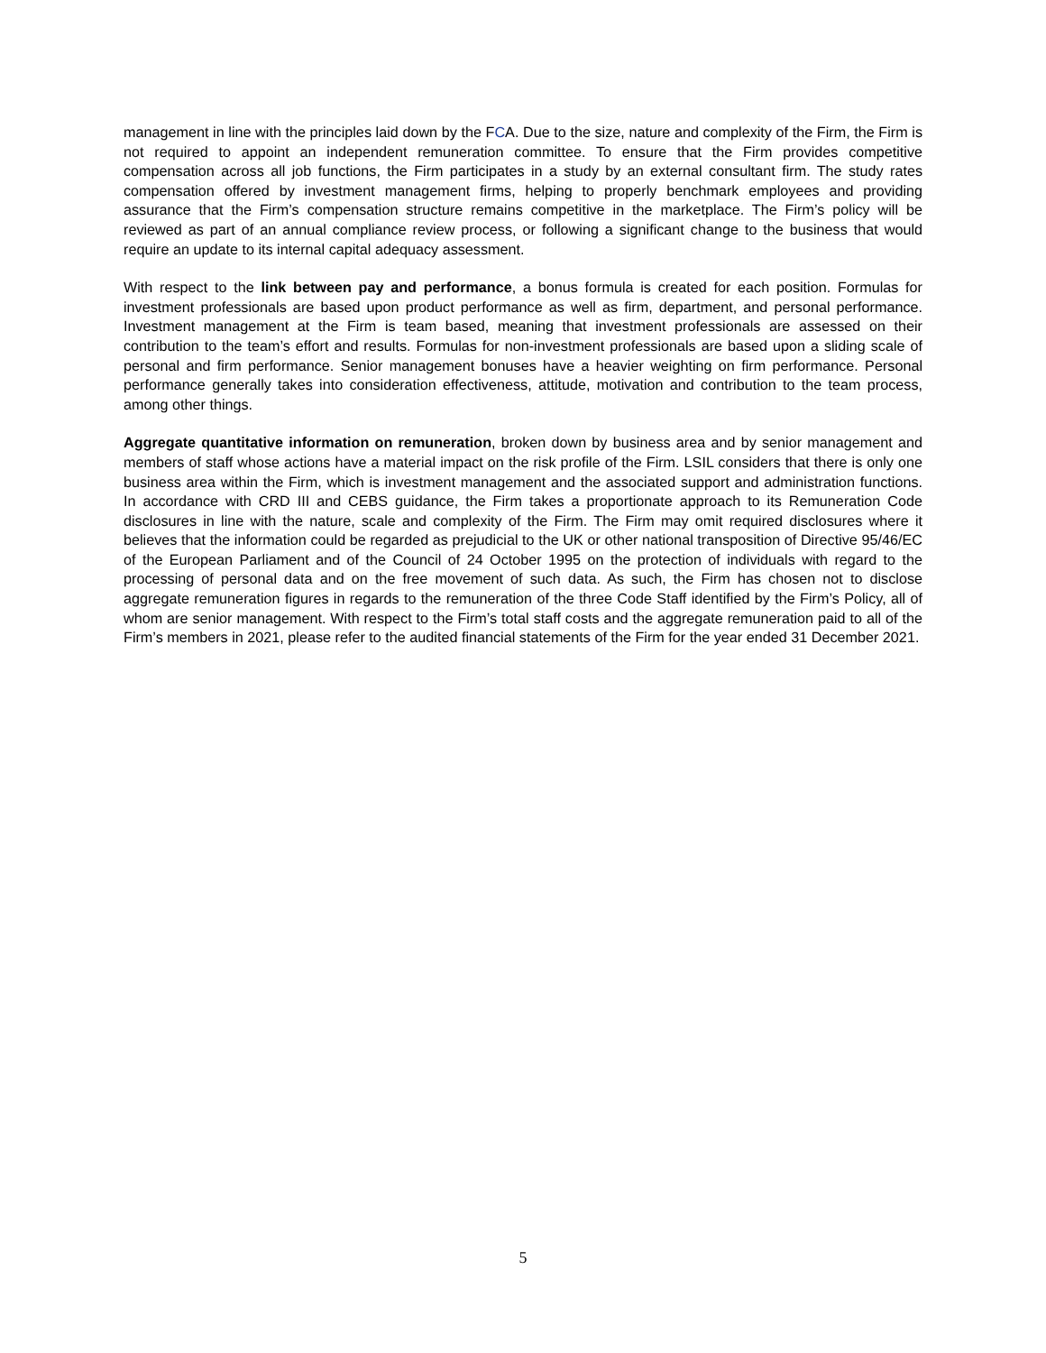management in line with the principles laid down by the FCA. Due to the size, nature and complexity of the Firm, the Firm is not required to appoint an independent remuneration committee. To ensure that the Firm provides competitive compensation across all job functions, the Firm participates in a study by an external consultant firm. The study rates compensation offered by investment management firms, helping to properly benchmark employees and providing assurance that the Firm’s compensation structure remains competitive in the marketplace. The Firm’s policy will be reviewed as part of an annual compliance review process, or following a significant change to the business that would require an update to its internal capital adequacy assessment.
With respect to the link between pay and performance, a bonus formula is created for each position. Formulas for investment professionals are based upon product performance as well as firm, department, and personal performance. Investment management at the Firm is team based, meaning that investment professionals are assessed on their contribution to the team’s effort and results. Formulas for non-investment professionals are based upon a sliding scale of personal and firm performance. Senior management bonuses have a heavier weighting on firm performance. Personal performance generally takes into consideration effectiveness, attitude, motivation and contribution to the team process, among other things.
Aggregate quantitative information on remuneration, broken down by business area and by senior management and members of staff whose actions have a material impact on the risk profile of the Firm. LSIL considers that there is only one business area within the Firm, which is investment management and the associated support and administration functions. In accordance with CRD III and CEBS guidance, the Firm takes a proportionate approach to its Remuneration Code disclosures in line with the nature, scale and complexity of the Firm. The Firm may omit required disclosures where it believes that the information could be regarded as prejudicial to the UK or other national transposition of Directive 95/46/EC of the European Parliament and of the Council of 24 October 1995 on the protection of individuals with regard to the processing of personal data and on the free movement of such data. As such, the Firm has chosen not to disclose aggregate remuneration figures in regards to the remuneration of the three Code Staff identified by the Firm’s Policy, all of whom are senior management. With respect to the Firm’s total staff costs and the aggregate remuneration paid to all of the Firm’s members in 2021, please refer to the audited financial statements of the Firm for the year ended 31 December 2021.
5